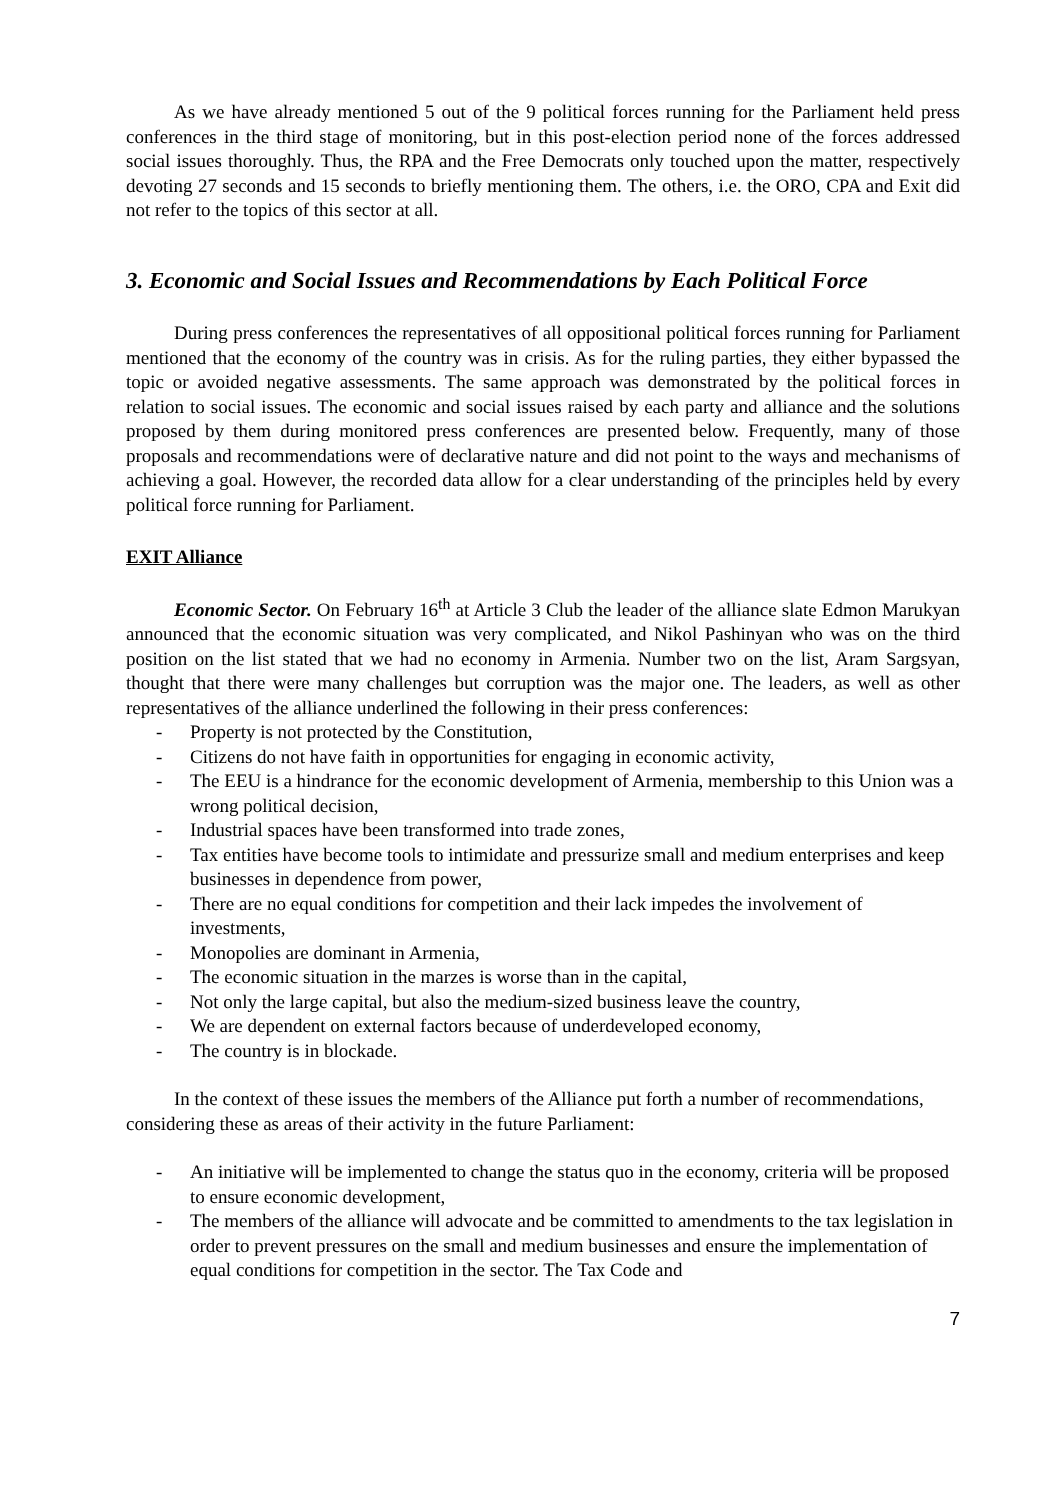As we have already mentioned 5 out of the 9 political forces running for the Parliament held press conferences in the third stage of monitoring, but in this post-election period none of the forces addressed social issues thoroughly. Thus, the RPA and the Free Democrats only touched upon the matter, respectively devoting 27 seconds and 15 seconds to briefly mentioning them. The others, i.e. the ORO, CPA and Exit did not refer to the topics of this sector at all.
3. Economic and Social Issues and Recommendations by Each Political Force
During press conferences the representatives of all oppositional political forces running for Parliament mentioned that the economy of the country was in crisis. As for the ruling parties, they either bypassed the topic or avoided negative assessments. The same approach was demonstrated by the political forces in relation to social issues. The economic and social issues raised by each party and alliance and the solutions proposed by them during monitored press conferences are presented below. Frequently, many of those proposals and recommendations were of declarative nature and did not point to the ways and mechanisms of achieving a goal. However, the recorded data allow for a clear understanding of the principles held by every political force running for Parliament.
EXIT Alliance
Economic Sector. On February 16<sup>th</sup> at Article 3 Club the leader of the alliance slate Edmon Marukyan announced that the economic situation was very complicated, and Nikol Pashinyan who was on the third position on the list stated that we had no economy in Armenia. Number two on the list, Aram Sargsyan, thought that there were many challenges but corruption was the major one. The leaders, as well as other representatives of the alliance underlined the following in their press conferences:
- Property is not protected by the Constitution,
- Citizens do not have faith in opportunities for engaging in economic activity,
- The EEU is a hindrance for the economic development of Armenia, membership to this Union was a wrong political decision,
- Industrial spaces have been transformed into trade zones,
- Tax entities have become tools to intimidate and pressurize small and medium enterprises and keep businesses in dependence from power,
- There are no equal conditions for competition and their lack impedes the involvement of investments,
- Monopolies are dominant in Armenia,
- The economic situation in the marzes is worse than in the capital,
- Not only the large capital, but also the medium-sized business leave the country,
- We are dependent on external factors because of underdeveloped economy,
- The country is in blockade.
In the context of these issues the members of the Alliance put forth a number of recommendations, considering these as areas of their activity in the future Parliament:
- An initiative will be implemented to change the status quo in the economy, criteria will be proposed to ensure economic development,
- The members of the alliance will advocate and be committed to amendments to the tax legislation in order to prevent pressures on the small and medium businesses and ensure the implementation of equal conditions for competition in the sector. The Tax Code and
7